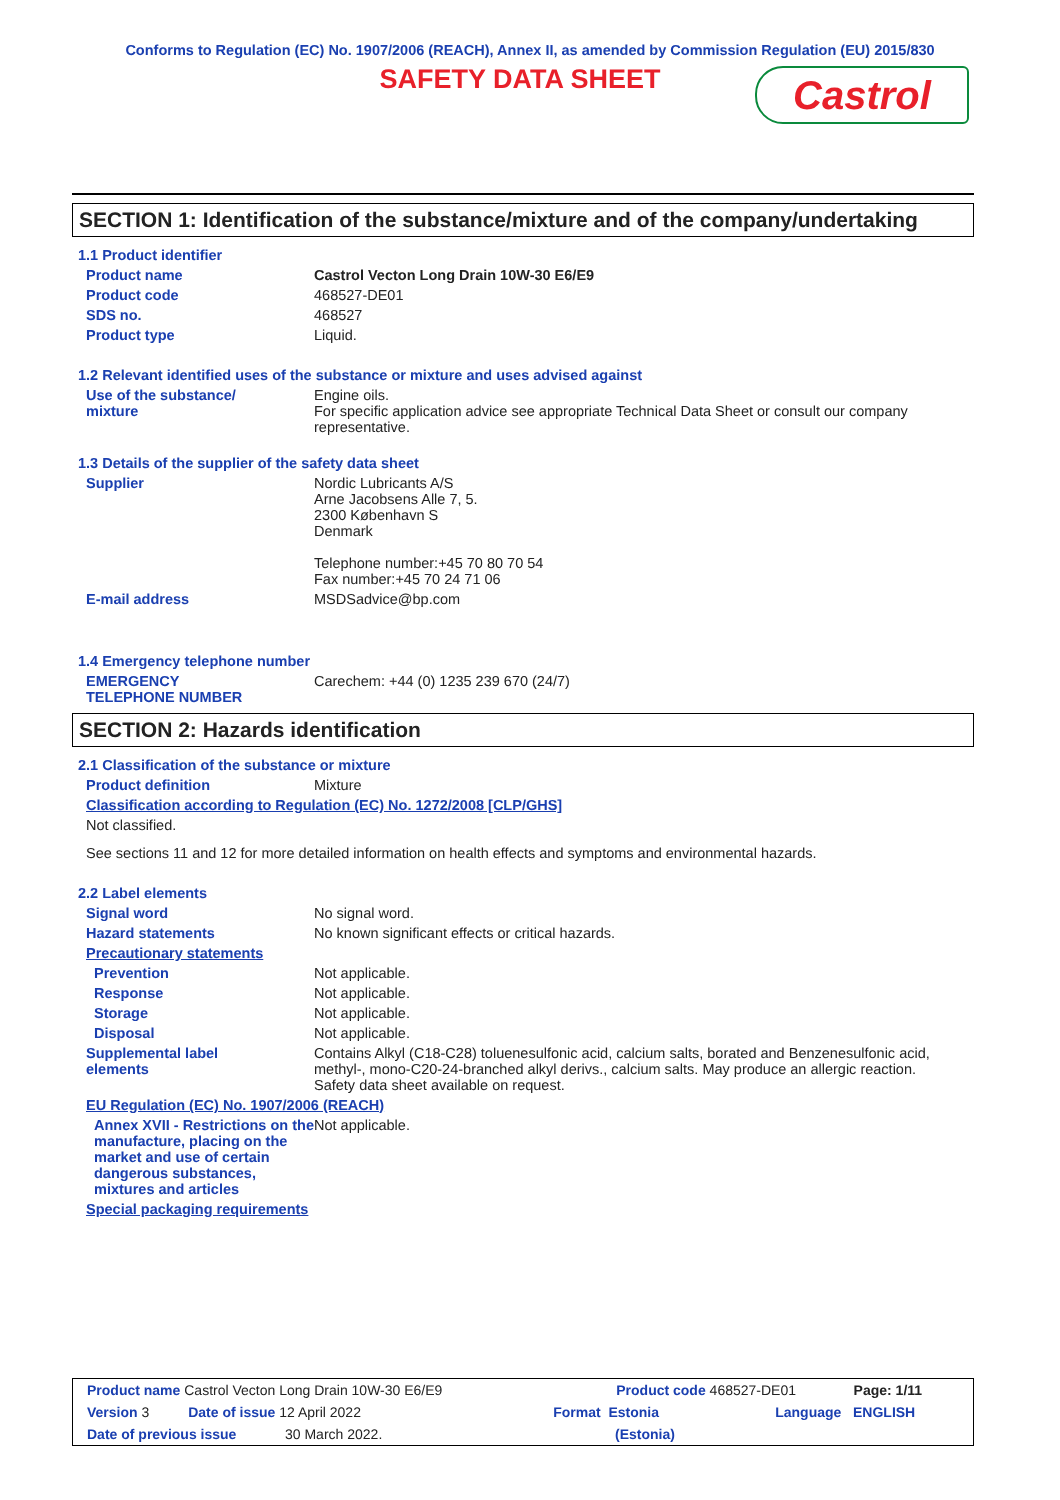Conforms to Regulation (EC) No. 1907/2006 (REACH), Annex II, as amended by Commission Regulation (EU) 2015/830
SAFETY DATA SHEET
Castrol
SECTION 1: Identification of the substance/mixture and of the company/undertaking
1.1 Product identifier
Product name Castrol Vecton Long Drain 10W-30 E6/E9
Product code 468527-DE01
SDS no. 468527
Product type Liquid.
1.2 Relevant identified uses of the substance or mixture and uses advised against
Use of the substance/
mixture Engine oils.
For specific application advice see appropriate Technical Data Sheet or consult our company representative.
1.3 Details of the supplier of the safety data sheet
Supplier Nordic Lubricants A/S
Arne Jacobsens Alle 7, 5.
2300 København S
Denmark
Telephone number:+45 70 80 70 54
Fax number:+45 70 24 71 06
E-mail address MSDSadvice@bp.com
1.4 Emergency telephone number
EMERGENCY
TELEPHONE NUMBER Carechem: +44 (0) 1235 239 670 (24/7)
SECTION 2: Hazards identification
2.1 Classification of the substance or mixture
Product definition Mixture
Classification according to Regulation (EC) No. 1272/2008 [CLP/GHS]
Not classified.
See sections 11 and 12 for more detailed information on health effects and symptoms and environmental hazards.
2.2 Label elements
Signal word No signal word.
Hazard statements No known significant effects or critical hazards.
Precautionary statements
Prevention Not applicable.
Response Not applicable.
Storage Not applicable.
Disposal Not applicable.
Supplemental label
elements Contains Alkyl (C18-C28) toluenesulfonic acid, calcium salts, borated and Benzenesulfonic acid, methyl-, mono-C20-24-branched alkyl derivs., calcium salts. May produce an allergic reaction.
Safety data sheet available on request.
EU Regulation (EC) No. 1907/2006 (REACH)
Annex XVII - Restrictions on the manufacture, placing on the market and use of certain dangerous substances, mixtures and articles Not applicable.
Special packaging requirements
Product name Castrol Vecton Long Drain 10W-30 E6/E9 Product code 468527-DE01 Page: 1/11
Version 3 Date of issue 12 April 2022 Format Estonia Language ENGLISH
Date of previous issue 30 March 2022. (Estonia)